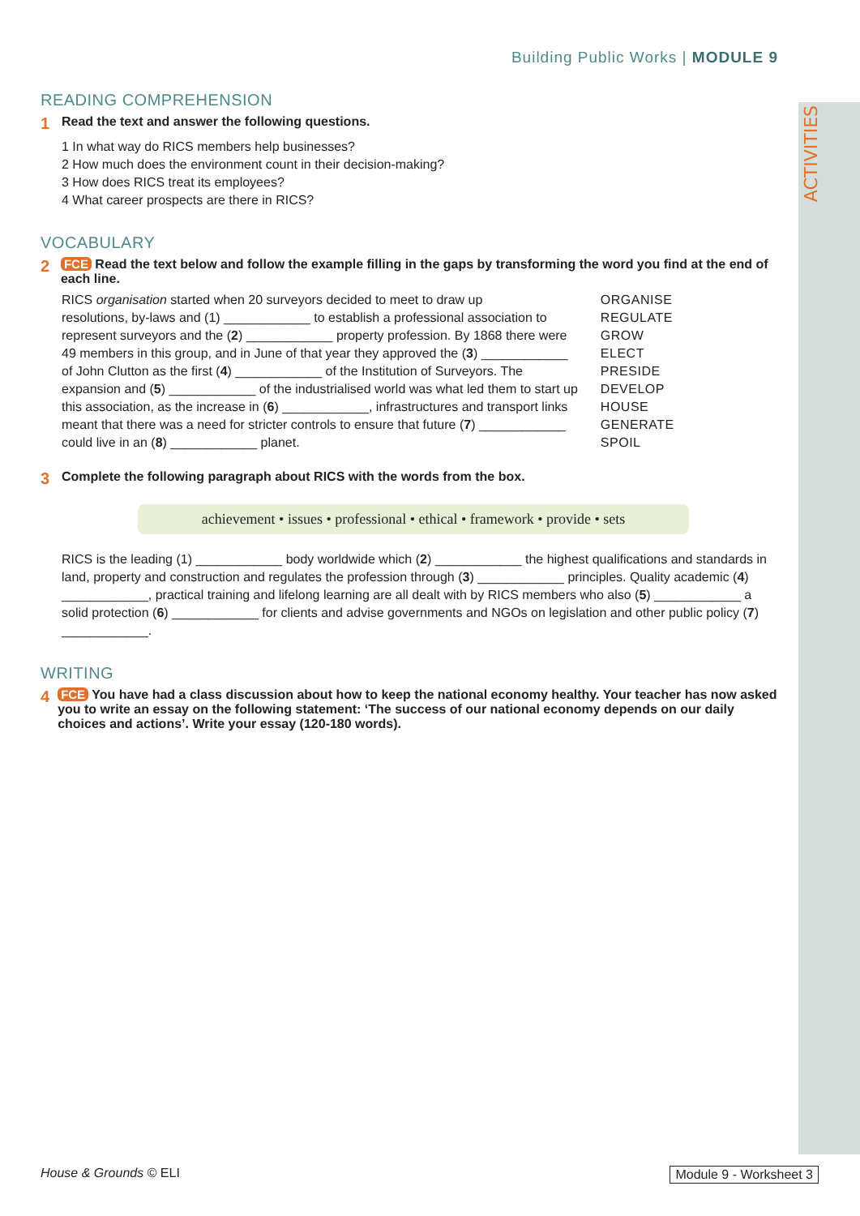ACTIVITIES
Building Public Works | MODULE 9
READING COMPREHENSION
1 Read the text and answer the following questions.
1 In what way do RICS members help businesses?
2 How much does the environment count in their decision-making?
3 How does RICS treat its employees?
4 What career prospects are there in RICS?
VOCABULARY
2 FCE Read the text below and follow the example filling in the gaps by transforming the word you find at the end of each line.
| RICS organisation started when 20 surveyors decided to meet to draw up | ORGANISE |
| resolutions, by-laws and (1) ____________ to establish a professional association to | REGULATE |
| represent surveyors and the ( 2 ) ____________ property profession. By 1868 there were | GROW |
| 49 members in this group, and in June of that year they approved the ( 3 ) ____________ | ELECT |
| of John Clutton as the first ( 4 ) ____________ of the Institution of Surveyors. The | PRESIDE |
| expansion and ( 5 ) ____________ of the industrialised world was what led them to start up | DEVELOP |
| this association, as the increase in ( 6 ) ____________, infrastructures and transport links | HOUSE |
| meant that there was a need for stricter controls to ensure that future ( 7 ) ____________ | GENERATE |
| could live in an ( 8 ) ____________ planet. | SPOIL |
3 Complete the following paragraph about RICS with the words from the box.
achievement • issues • professional • ethical • framework • provide • sets
RICS is the leading (1) ____________ body worldwide which (2) ____________ the highest qualifications and standards in land, property and construction and regulates the profession through (3) ____________ principles. Quality academic (4) ____________, practical training and lifelong learning are all dealt with by RICS members who also (5) ____________ a solid protection (6) ____________ for clients and advise governments and NGOs on legislation and other public policy (7) ____________.
WRITING
4 FCE You have had a class discussion about how to keep the national economy healthy. Your teacher has now asked you to write an essay on the following statement: ‘The success of our national economy depends on our daily choices and actions’. Write your essay (120-180 words).
House & Grounds © ELI Module 9 - Worksheet 3